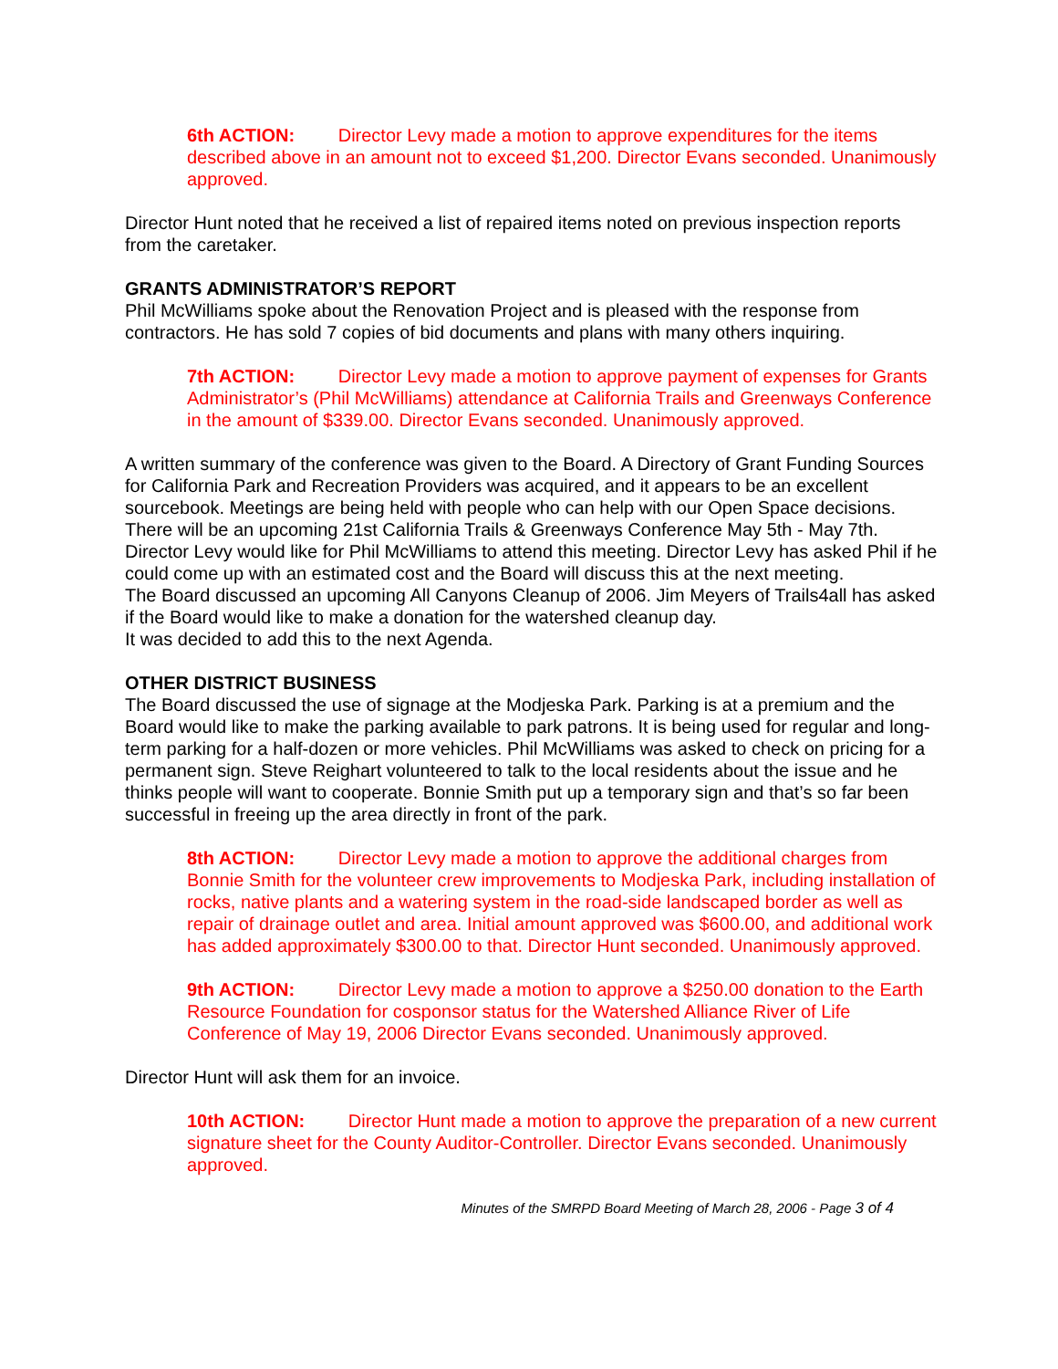6th ACTION: Director Levy made a motion to approve expenditures for the items described above in an amount not to exceed $1,200. Director Evans seconded. Unanimously approved.
Director Hunt noted that he received a list of repaired items noted on previous inspection reports from the caretaker.
GRANTS ADMINISTRATOR’S REPORT
Phil McWilliams spoke about the Renovation Project and is pleased with the response from contractors. He has sold 7 copies of bid documents and plans with many others inquiring.
7th ACTION: Director Levy made a motion to approve payment of expenses for Grants Administrator’s (Phil McWilliams) attendance at California Trails and Greenways Conference in the amount of $339.00. Director Evans seconded. Unanimously approved.
A written summary of the conference was given to the Board. A Directory of Grant Funding Sources for California Park and Recreation Providers was acquired, and it appears to be an excellent sourcebook. Meetings are being held with people who can help with our Open Space decisions. There will be an upcoming 21st California Trails & Greenways Conference May 5th - May 7th. Director Levy would like for Phil McWilliams to attend this meeting. Director Levy has asked Phil if he could come up with an estimated cost and the Board will discuss this at the next meeting.
The Board discussed an upcoming All Canyons Cleanup of 2006. Jim Meyers of Trails4all has asked if the Board would like to make a donation for the watershed cleanup day.
It was decided to add this to the next Agenda.
OTHER DISTRICT BUSINESS
The Board discussed the use of signage at the Modjeska Park. Parking is at a premium and the Board would like to make the parking available to park patrons. It is being used for regular and long-term parking for a half-dozen or more vehicles. Phil McWilliams was asked to check on pricing for a permanent sign. Steve Reighart volunteered to talk to the local residents about the issue and he thinks people will want to cooperate. Bonnie Smith put up a temporary sign and that’s so far been successful in freeing up the area directly in front of the park.
8th ACTION: Director Levy made a motion to approve the additional charges from Bonnie Smith for the volunteer crew improvements to Modjeska Park, including installation of rocks, native plants and a watering system in the road-side landscaped border as well as repair of drainage outlet and area. Initial amount approved was $600.00, and additional work has added approximately $300.00 to that. Director Hunt seconded. Unanimously approved.
9th ACTION: Director Levy made a motion to approve a $250.00 donation to the Earth Resource Foundation for cosponsor status for the Watershed Alliance River of Life Conference of May 19, 2006 Director Evans seconded. Unanimously approved.
Director Hunt will ask them for an invoice.
10th ACTION: Director Hunt made a motion to approve the preparation of a new current signature sheet for the County Auditor-Controller. Director Evans seconded. Unanimously approved.
Minutes of the SMRPD Board Meeting of March 28, 2006 - Page 3 of 4